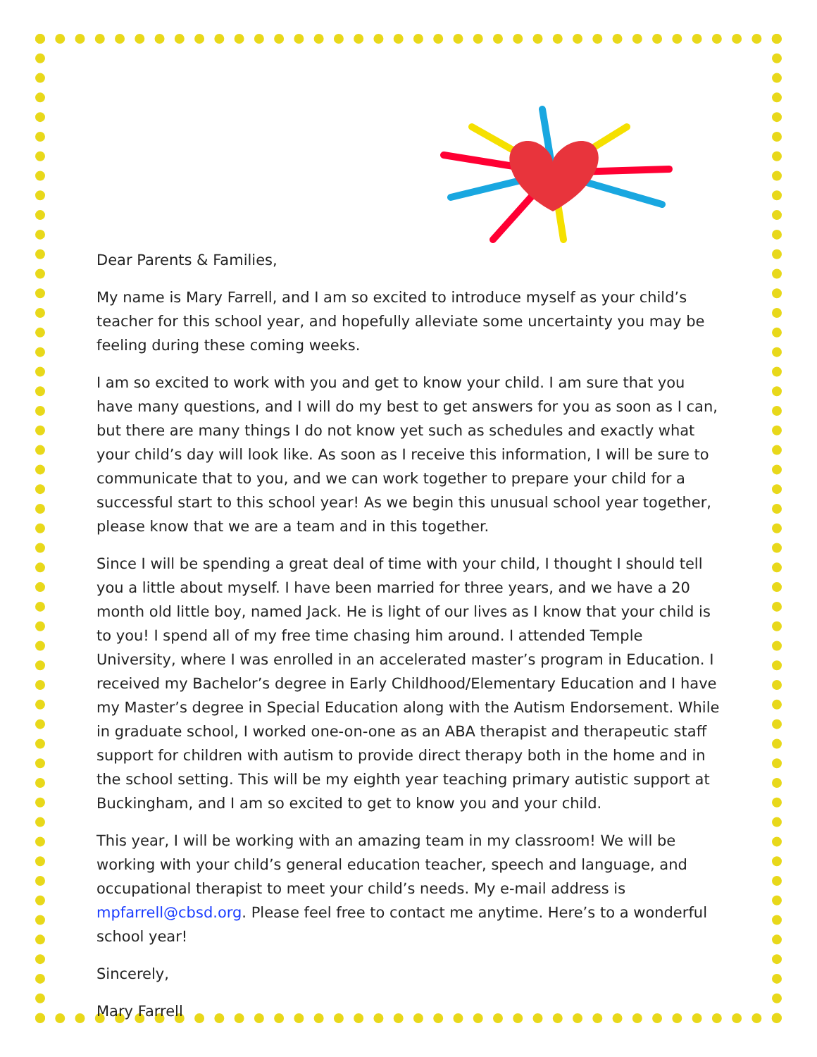Dear Parents & Families,
My name is Mary Farrell, and I am so excited to introduce myself as your child’s teacher for this school year, and hopefully alleviate some uncertainty you may be feeling during these coming weeks.
I am so excited to work with you and get to know your child. I am sure that you have many questions, and I will do my best to get answers for you as soon as I can, but there are many things I do not know yet such as schedules and exactly what your child’s day will look like. As soon as I receive this information, I will be sure to communicate that to you, and we can work together to prepare your child for a successful start to this school year! As we begin this unusual school year together, please know that we are a team and in this together.
Since I will be spending a great deal of time with your child, I thought I should tell you a little about myself. I have been married for three years, and we have a 20 month old little boy, named Jack. He is light of our lives as I know that your child is to you! I spend all of my free time chasing him around. I attended Temple University, where I was enrolled in an accelerated master’s program in Education. I received my Bachelor’s degree in Early Childhood/Elementary Education and I have my Master’s degree in Special Education along with the Autism Endorsement. While in graduate school, I worked one-on-one as an ABA therapist and therapeutic staff support for children with autism to provide direct therapy both in the home and in the school setting. This will be my eighth year teaching primary autistic support at Buckingham, and I am so excited to get to know you and your child.
This year, I will be working with an amazing team in my classroom! We will be working with your child’s general education teacher, speech and language, and occupational therapist to meet your child’s needs. My e-mail address is mpfarrell@cbsd.org. Please feel free to contact me anytime. Here’s to a wonderful school year!
Sincerely,
Mary Farrell